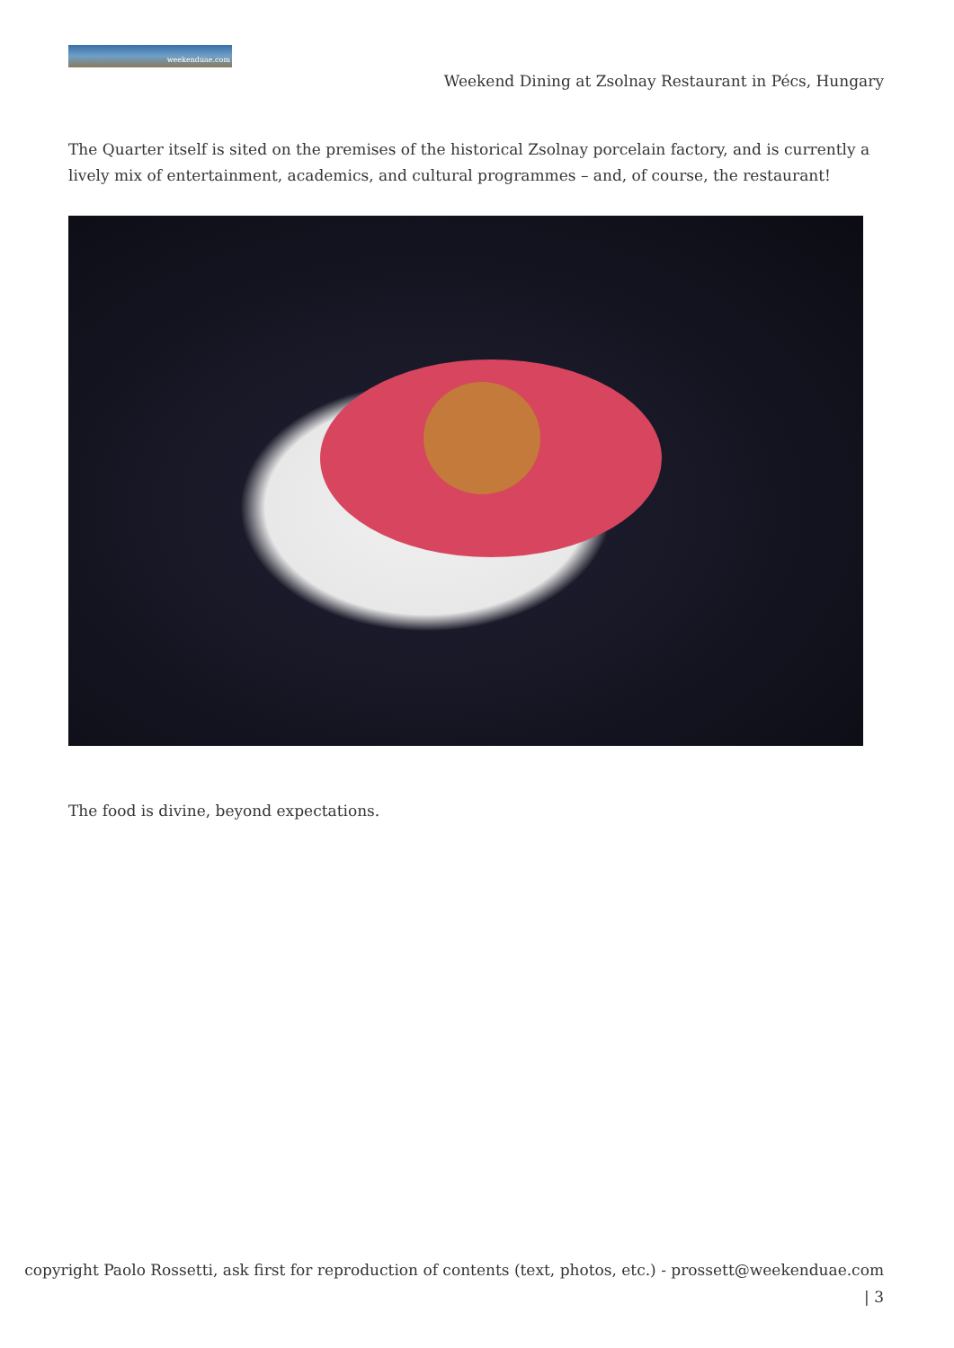weekenduae.com
Weekend Dining at Zsolnay Restaurant in Pécs, Hungary
The Quarter itself is sited on the premises of the historical Zsolnay porcelain factory, and is currently a lively mix of entertainment, academics, and cultural programmes – and, of course, the restaurant!
The food is divine, beyond expectations.
copyright Paolo Rossetti, ask first for reproduction of contents (text, photos, etc.) - prossett@weekenduae.com
| 3